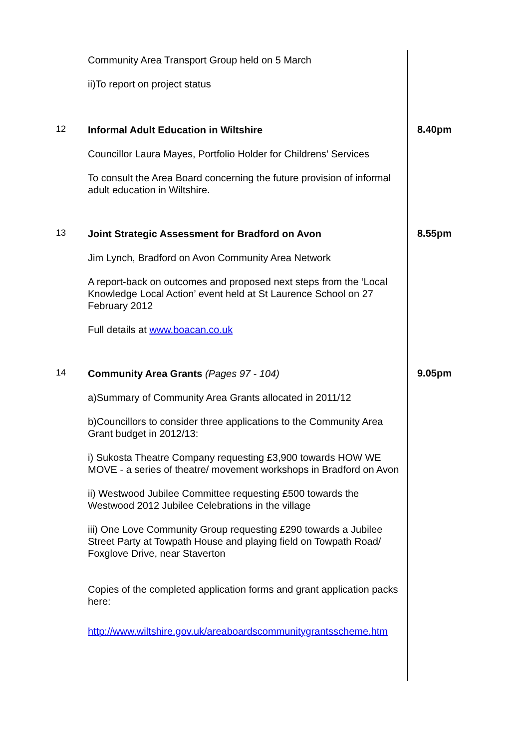Community Area Transport Group held on 5 March
ii)To report on project status
12
Informal Adult Education in Wiltshire
Councillor Laura Mayes, Portfolio Holder for Childrens’ Services
To consult the Area Board concerning the future provision of informal adult education in Wiltshire.
8.40pm
13
Joint Strategic Assessment for Bradford on Avon
Jim Lynch, Bradford on Avon Community Area Network
A report-back on outcomes and proposed next steps from the ‘Local Knowledge Local Action’ event held at St Laurence School on 27 February 2012
Full details at www.boacan.co.uk
8.55pm
14
Community Area Grants (Pages 97 - 104)
a)Summary of Community Area Grants allocated in 2011/12
b)Councillors to consider three applications to the Community Area Grant budget in 2012/13:
i) Sukosta Theatre Company requesting £3,900 towards HOW WE MOVE - a series of theatre/ movement workshops in Bradford on Avon
ii) Westwood Jubilee Committee requesting £500 towards the Westwood 2012 Jubilee Celebrations in the village
iii) One Love Community Group requesting £290 towards a Jubilee Street Party at Towpath House and playing field on Towpath Road/ Foxglove Drive, near Staverton
Copies of the completed application forms and grant application packs here:
http://www.wiltshire.gov.uk/areaboardscommunitygrantsscheme.htm
9.05pm